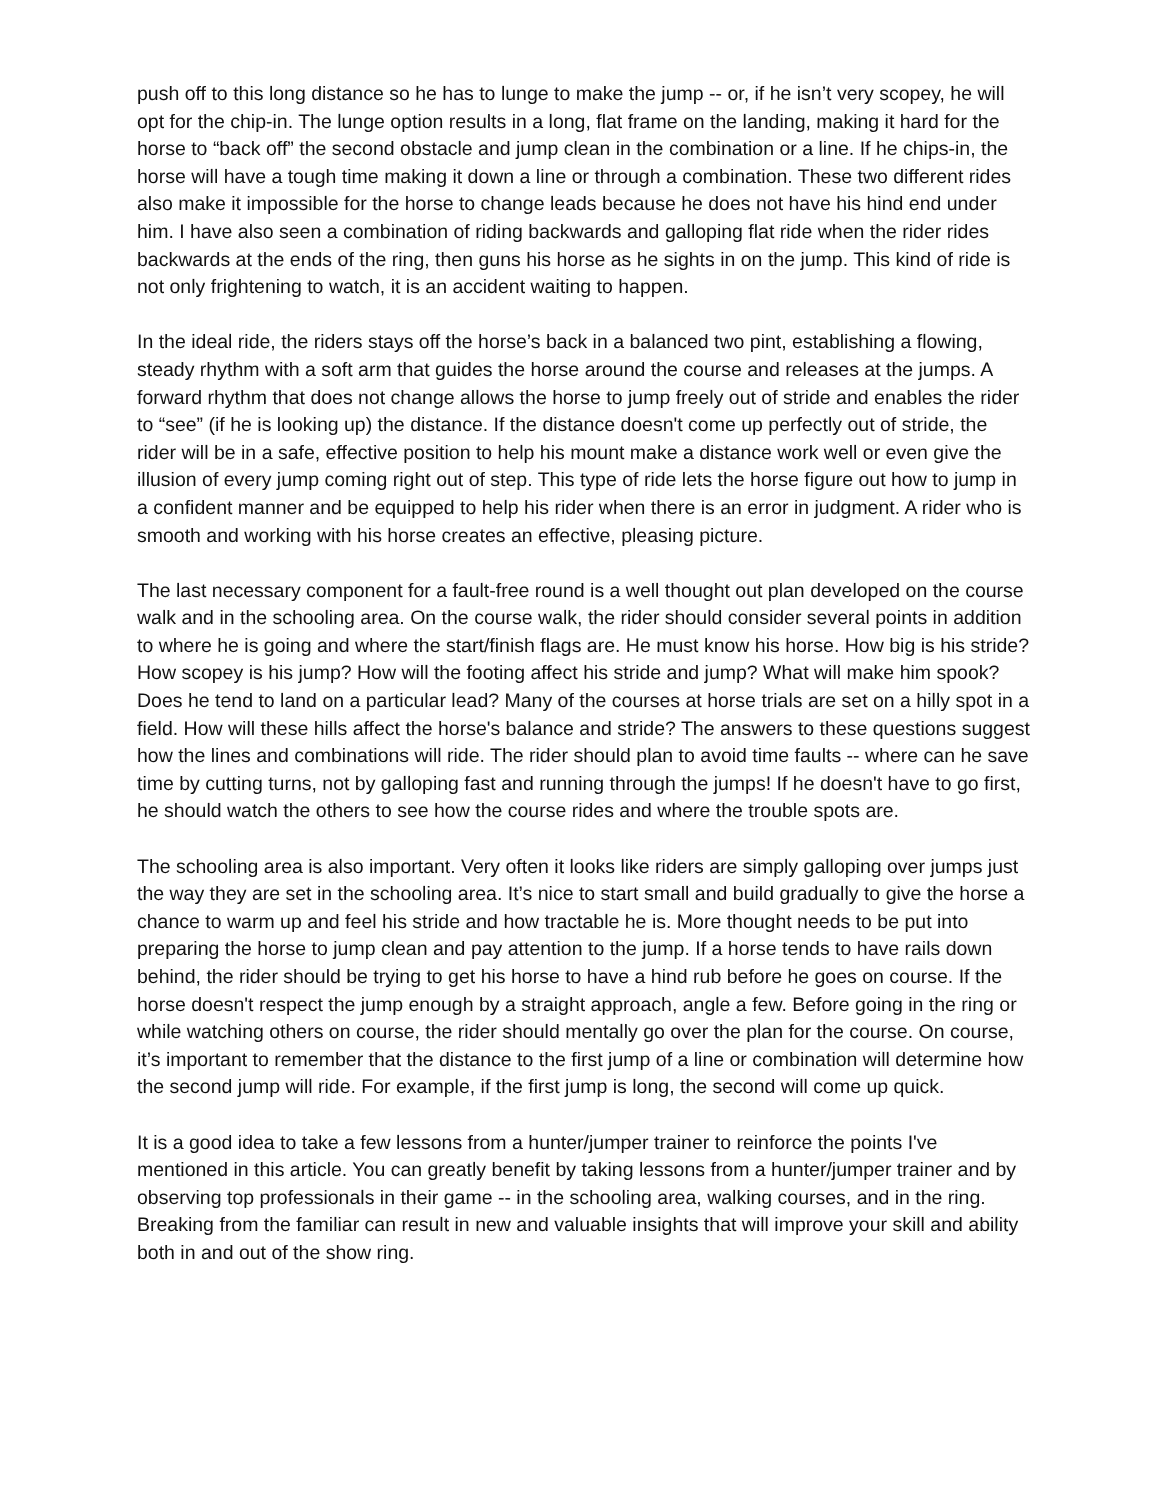push off to this long distance so he has to lunge to make the jump -- or, if he isn’t very scopey, he will opt for the chip-in. The lunge option results in a long, flat frame on the landing, making it hard for the horse to “back off” the second obstacle and jump clean in the combination or a line. If he chips-in, the horse will have a tough time making it down a line or through a combination. These two different rides also make it impossible for the horse to change leads because he does not have his hind end under him. I have also seen a combination of riding backwards and galloping flat ride when the rider rides backwards at the ends of the ring, then guns his horse as he sights in on the jump. This kind of ride is not only frightening to watch, it is an accident waiting to happen.
In the ideal ride, the riders stays off the horse’s back in a balanced two pint, establishing a flowing, steady rhythm with a soft arm that guides the horse around the course and releases at the jumps. A forward rhythm that does not change allows the horse to jump freely out of stride and enables the rider to “see” (if he is looking up) the distance. If the distance doesn't come up perfectly out of stride, the rider will be in a safe, effective position to help his mount make a distance work well or even give the illusion of every jump coming right out of step. This type of ride lets the horse figure out how to jump in a confident manner and be equipped to help his rider when there is an error in judgment. A rider who is smooth and working with his horse creates an effective, pleasing picture.
The last necessary component for a fault-free round is a well thought out plan developed on the course walk and in the schooling area. On the course walk, the rider should consider several points in addition to where he is going and where the start/finish flags are. He must know his horse. How big is his stride? How scopey is his jump? How will the footing affect his stride and jump? What will make him spook? Does he tend to land on a particular lead? Many of the courses at horse trials are set on a hilly spot in a field. How will these hills affect the horse's balance and stride? The answers to these questions suggest how the lines and combinations will ride. The rider should plan to avoid time faults -- where can he save time by cutting turns, not by galloping fast and running through the jumps! If he doesn't have to go first, he should watch the others to see how the course rides and where the trouble spots are.
The schooling area is also important. Very often it looks like riders are simply galloping over jumps just the way they are set in the schooling area. It’s nice to start small and build gradually to give the horse a chance to warm up and feel his stride and how tractable he is. More thought needs to be put into preparing the horse to jump clean and pay attention to the jump. If a horse tends to have rails down behind, the rider should be trying to get his horse to have a hind rub before he goes on course. If the horse doesn't respect the jump enough by a straight approach, angle a few. Before going in the ring or while watching others on course, the rider should mentally go over the plan for the course. On course, it’s important to remember that the distance to the first jump of a line or combination will determine how the second jump will ride. For example, if the first jump is long, the second will come up quick.
It is a good idea to take a few lessons from a hunter/jumper trainer to reinforce the points I've mentioned in this article. You can greatly benefit by taking lessons from a hunter/jumper trainer and by observing top professionals in their game -- in the schooling area, walking courses, and in the ring. Breaking from the familiar can result in new and valuable insights that will improve your skill and ability both in and out of the show ring.